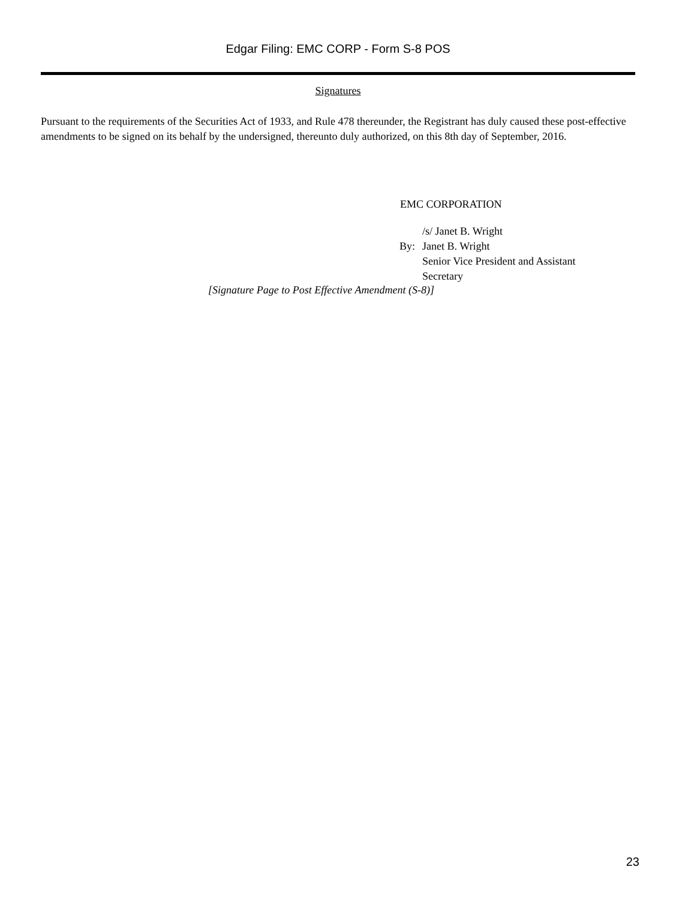Edgar Filing: EMC CORP - Form S-8 POS
Signatures
Pursuant to the requirements of the Securities Act of 1933, and Rule 478 thereunder, the Registrant has duly caused these post-effective amendments to be signed on its behalf by the undersigned, thereunto duly authorized, on this 8th day of September, 2016.
EMC CORPORATION
| | /s/ Janet B. Wright |
| By: | Janet B. Wright |
| | Senior Vice President and Assistant Secretary |
[Signature Page to Post Effective Amendment (S-8)]
23